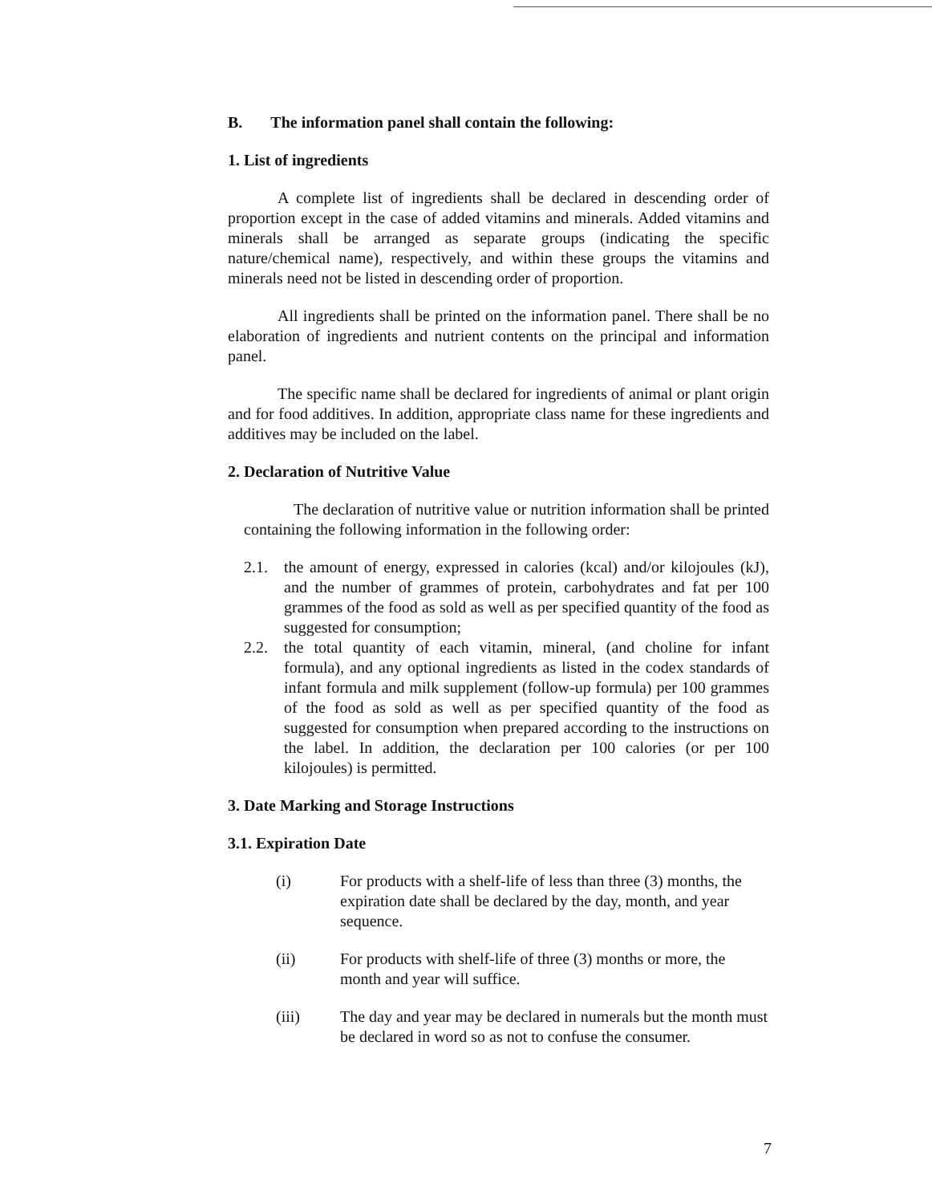B. The information panel shall contain the following:
1. List of ingredients
A complete list of ingredients shall be declared in descending order of proportion except in the case of added vitamins and minerals. Added vitamins and minerals shall be arranged as separate groups (indicating the specific nature/chemical name), respectively, and within these groups the vitamins and minerals need not be listed in descending order of proportion.
All ingredients shall be printed on the information panel. There shall be no elaboration of ingredients and nutrient contents on the principal and information panel.
The specific name shall be declared for ingredients of animal or plant origin and for food additives. In addition, appropriate class name for these ingredients and additives may be included on the label.
2. Declaration of Nutritive Value
The declaration of nutritive value or nutrition information shall be printed containing the following information in the following order:
2.1. the amount of energy, expressed in calories (kcal) and/or kilojoules (kJ), and the number of grammes of protein, carbohydrates and fat per 100 grammes of the food as sold as well as per specified quantity of the food as suggested for consumption;
2.2. the total quantity of each vitamin, mineral, (and choline for infant formula), and any optional ingredients as listed in the codex standards of infant formula and milk supplement (follow-up formula) per 100 grammes of the food as sold as well as per specified quantity of the food as suggested for consumption when prepared according to the instructions on the label. In addition, the declaration per 100 calories (or per 100 kilojoules) is permitted.
3. Date Marking and Storage Instructions
3.1. Expiration Date
(i) For products with a shelf-life of less than three (3) months, the expiration date shall be declared by the day, month, and year sequence.
(ii) For products with shelf-life of three (3) months or more, the month and year will suffice.
(iii) The day and year may be declared in numerals but the month must be declared in word so as not to confuse the consumer.
7